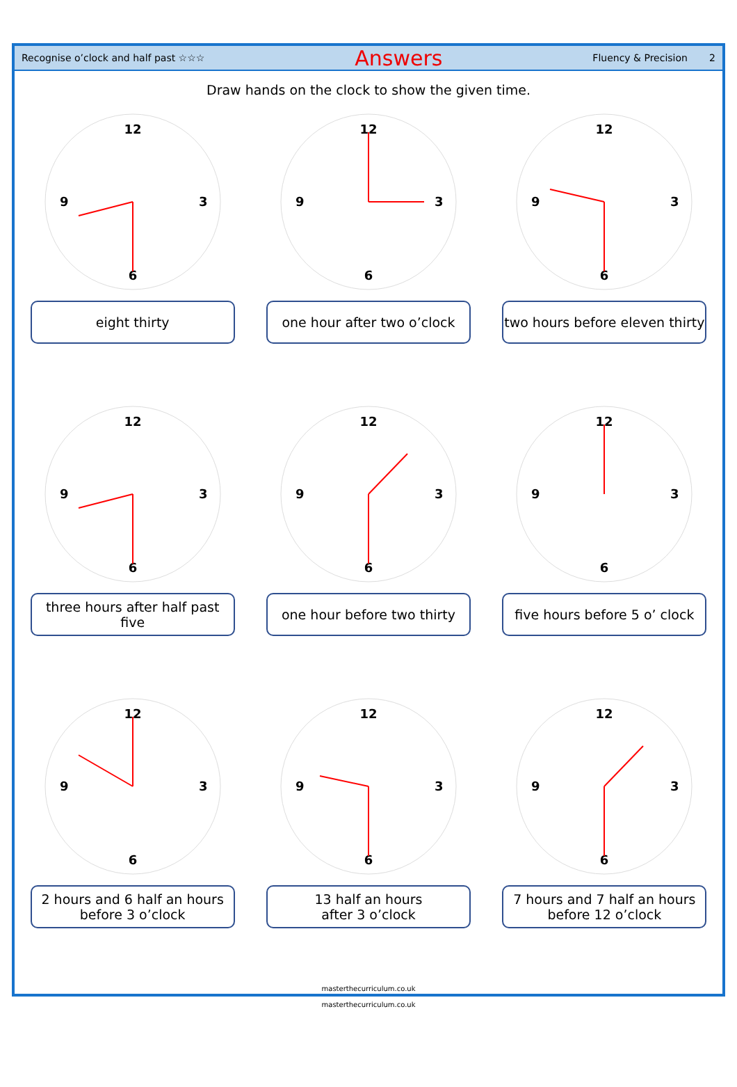Recognise o’clock and half past ☆☆☆ Answers Fluency & Precision 2
Draw hands on the clock to show the given time.
12
9
3
6
eight thirty
12
9
3
6
one hour after two o’clock
12
9
3
6
two hours before eleven thirty
12
9
3
6
three hours after half past five
12
9
3
6
one hour before two thirty
12
9
3
6
five hours before 5 o’ clock
12
9
3
6
2 hours and 6 half an hours
before 3 o’clock
12
9
3
6
13 half an hours
after 3 o’clock
12
9
3
6
7 hours and 7 half an hours
before 12 o’clock
masterthecurriculum.co.uk
masterthecurriculum.co.uk